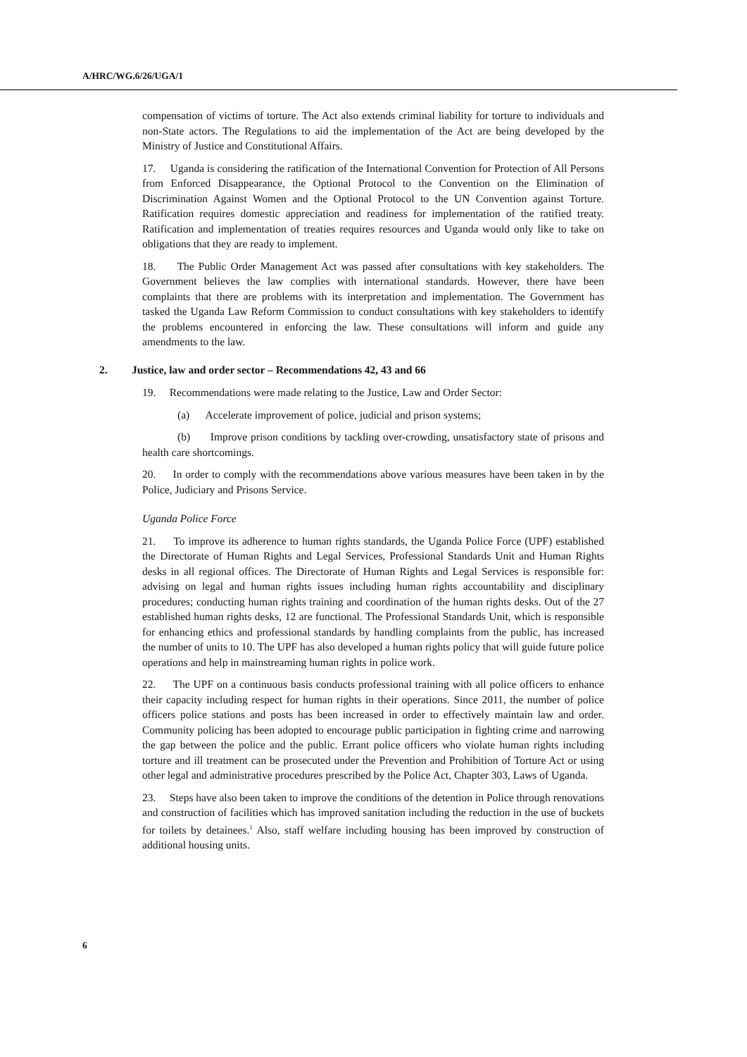A/HRC/WG.6/26/UGA/1
compensation of victims of torture. The Act also extends criminal liability for torture to individuals and non-State actors. The Regulations to aid the implementation of the Act are being developed by the Ministry of Justice and Constitutional Affairs.
17. Uganda is considering the ratification of the International Convention for Protection of All Persons from Enforced Disappearance, the Optional Protocol to the Convention on the Elimination of Discrimination Against Women and the Optional Protocol to the UN Convention against Torture. Ratification requires domestic appreciation and readiness for implementation of the ratified treaty. Ratification and implementation of treaties requires resources and Uganda would only like to take on obligations that they are ready to implement.
18. The Public Order Management Act was passed after consultations with key stakeholders. The Government believes the law complies with international standards. However, there have been complaints that there are problems with its interpretation and implementation. The Government has tasked the Uganda Law Reform Commission to conduct consultations with key stakeholders to identify the problems encountered in enforcing the law. These consultations will inform and guide any amendments to the law.
2. Justice, law and order sector – Recommendations 42, 43 and 66
19. Recommendations were made relating to the Justice, Law and Order Sector:
(a) Accelerate improvement of police, judicial and prison systems;
(b) Improve prison conditions by tackling over-crowding, unsatisfactory state of prisons and health care shortcomings.
20. In order to comply with the recommendations above various measures have been taken in by the Police, Judiciary and Prisons Service.
Uganda Police Force
21. To improve its adherence to human rights standards, the Uganda Police Force (UPF) established the Directorate of Human Rights and Legal Services, Professional Standards Unit and Human Rights desks in all regional offices. The Directorate of Human Rights and Legal Services is responsible for: advising on legal and human rights issues including human rights accountability and disciplinary procedures; conducting human rights training and coordination of the human rights desks. Out of the 27 established human rights desks, 12 are functional. The Professional Standards Unit, which is responsible for enhancing ethics and professional standards by handling complaints from the public, has increased the number of units to 10. The UPF has also developed a human rights policy that will guide future police operations and help in mainstreaming human rights in police work.
22. The UPF on a continuous basis conducts professional training with all police officers to enhance their capacity including respect for human rights in their operations. Since 2011, the number of police officers police stations and posts has been increased in order to effectively maintain law and order. Community policing has been adopted to encourage public participation in fighting crime and narrowing the gap between the police and the public. Errant police officers who violate human rights including torture and ill treatment can be prosecuted under the Prevention and Prohibition of Torture Act or using other legal and administrative procedures prescribed by the Police Act, Chapter 303, Laws of Uganda.
23. Steps have also been taken to improve the conditions of the detention in Police through renovations and construction of facilities which has improved sanitation including the reduction in the use of buckets for toilets by detainees.<sup>1</sup> Also, staff welfare including housing has been improved by construction of additional housing units.
6